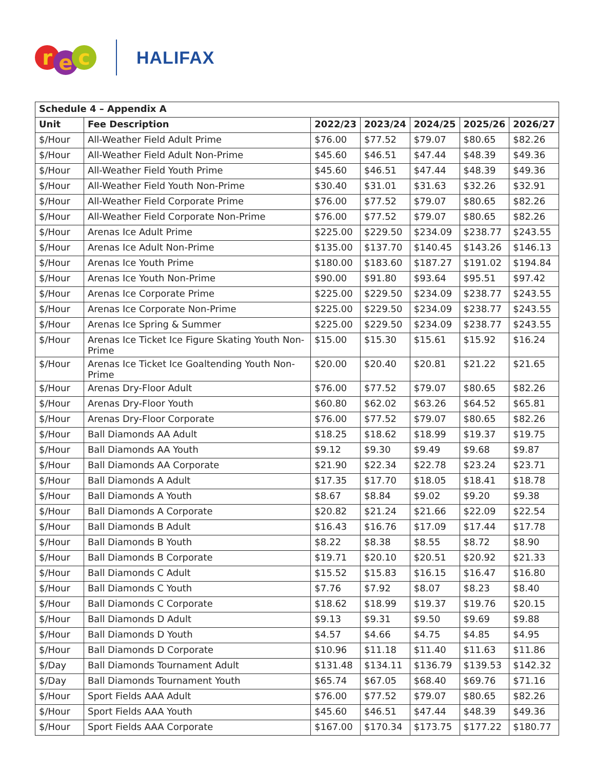r e c
HALIFAX
| Schedule 4 – Appendix A | | | | | | |
| --- | --- | --- | --- | --- | --- | --- |
| Unit | Fee Description | 2022/23 | 2023/24 | 2024/25 | 2025/26 | 2026/27 |
| $/Hour | All-Weather Field Adult Prime | $76.00 | $77.52 | $79.07 | $80.65 | $82.26 |
| $/Hour | All-Weather Field Adult Non-Prime | $45.60 | $46.51 | $47.44 | $48.39 | $49.36 |
| $/Hour | All-Weather Field Youth Prime | $45.60 | $46.51 | $47.44 | $48.39 | $49.36 |
| $/Hour | All-Weather Field Youth Non-Prime | $30.40 | $31.01 | $31.63 | $32.26 | $32.91 |
| $/Hour | All-Weather Field Corporate Prime | $76.00 | $77.52 | $79.07 | $80.65 | $82.26 |
| $/Hour | All-Weather Field Corporate Non-Prime | $76.00 | $77.52 | $79.07 | $80.65 | $82.26 |
| $/Hour | Arenas Ice Adult Prime | $225.00 | $229.50 | $234.09 | $238.77 | $243.55 |
| $/Hour | Arenas Ice Adult Non-Prime | $135.00 | $137.70 | $140.45 | $143.26 | $146.13 |
| $/Hour | Arenas Ice Youth Prime | $180.00 | $183.60 | $187.27 | $191.02 | $194.84 |
| $/Hour | Arenas Ice Youth Non-Prime | $90.00 | $91.80 | $93.64 | $95.51 | $97.42 |
| $/Hour | Arenas Ice Corporate Prime | $225.00 | $229.50 | $234.09 | $238.77 | $243.55 |
| $/Hour | Arenas Ice Corporate Non-Prime | $225.00 | $229.50 | $234.09 | $238.77 | $243.55 |
| $/Hour | Arenas Ice Spring & Summer | $225.00 | $229.50 | $234.09 | $238.77 | $243.55 |
| $/Hour | Arenas Ice Ticket Ice Figure Skating Youth Non-Prime | $15.00 | $15.30 | $15.61 | $15.92 | $16.24 |
| $/Hour | Arenas Ice Ticket Ice Goaltending Youth Non-Prime | $20.00 | $20.40 | $20.81 | $21.22 | $21.65 |
| $/Hour | Arenas Dry-Floor Adult | $76.00 | $77.52 | $79.07 | $80.65 | $82.26 |
| $/Hour | Arenas Dry-Floor Youth | $60.80 | $62.02 | $63.26 | $64.52 | $65.81 |
| $/Hour | Arenas Dry-Floor Corporate | $76.00 | $77.52 | $79.07 | $80.65 | $82.26 |
| $/Hour | Ball Diamonds AA Adult | $18.25 | $18.62 | $18.99 | $19.37 | $19.75 |
| $/Hour | Ball Diamonds AA Youth | $9.12 | $9.30 | $9.49 | $9.68 | $9.87 |
| $/Hour | Ball Diamonds AA Corporate | $21.90 | $22.34 | $22.78 | $23.24 | $23.71 |
| $/Hour | Ball Diamonds A Adult | $17.35 | $17.70 | $18.05 | $18.41 | $18.78 |
| $/Hour | Ball Diamonds A Youth | $8.67 | $8.84 | $9.02 | $9.20 | $9.38 |
| $/Hour | Ball Diamonds A Corporate | $20.82 | $21.24 | $21.66 | $22.09 | $22.54 |
| $/Hour | Ball Diamonds B Adult | $16.43 | $16.76 | $17.09 | $17.44 | $17.78 |
| $/Hour | Ball Diamonds B Youth | $8.22 | $8.38 | $8.55 | $8.72 | $8.90 |
| $/Hour | Ball Diamonds B Corporate | $19.71 | $20.10 | $20.51 | $20.92 | $21.33 |
| $/Hour | Ball Diamonds C Adult | $15.52 | $15.83 | $16.15 | $16.47 | $16.80 |
| $/Hour | Ball Diamonds C Youth | $7.76 | $7.92 | $8.07 | $8.23 | $8.40 |
| $/Hour | Ball Diamonds C Corporate | $18.62 | $18.99 | $19.37 | $19.76 | $20.15 |
| $/Hour | Ball Diamonds D Adult | $9.13 | $9.31 | $9.50 | $9.69 | $9.88 |
| $/Hour | Ball Diamonds D Youth | $4.57 | $4.66 | $4.75 | $4.85 | $4.95 |
| $/Hour | Ball Diamonds D Corporate | $10.96 | $11.18 | $11.40 | $11.63 | $11.86 |
| $/Day | Ball Diamonds Tournament Adult | $131.48 | $134.11 | $136.79 | $139.53 | $142.32 |
| $/Day | Ball Diamonds Tournament Youth | $65.74 | $67.05 | $68.40 | $69.76 | $71.16 |
| $/Hour | Sport Fields AAA Adult | $76.00 | $77.52 | $79.07 | $80.65 | $82.26 |
| $/Hour | Sport Fields AAA Youth | $45.60 | $46.51 | $47.44 | $48.39 | $49.36 |
| $/Hour | Sport Fields AAA Corporate | $167.00 | $170.34 | $173.75 | $177.22 | $180.77 |